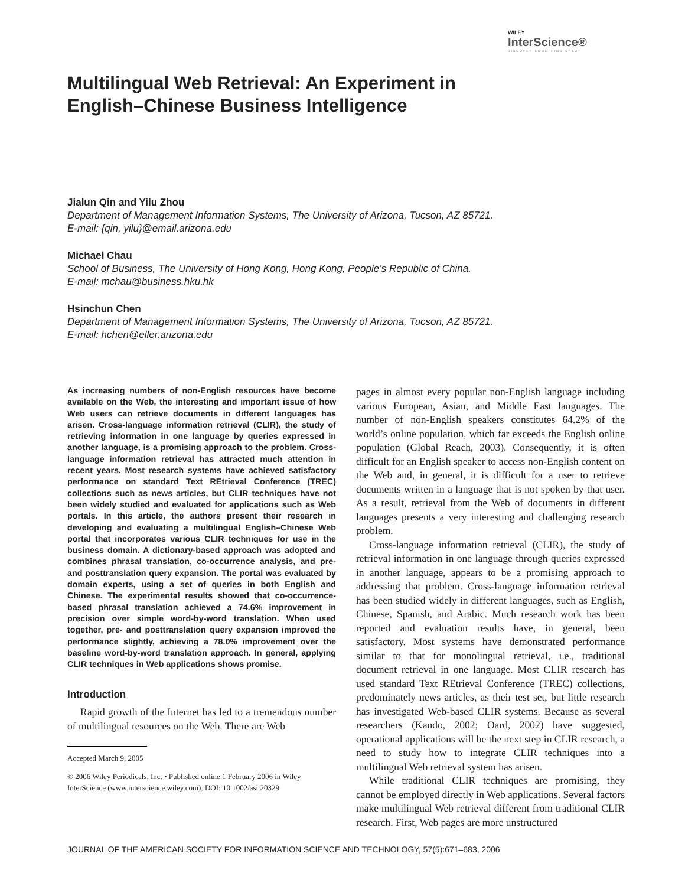WILEY
InterScience®
DISCOVER SOMETHING GREAT
Multilingual Web Retrieval: An Experiment in English–Chinese Business Intelligence
Jialun Qin and Yilu Zhou
Department of Management Information Systems, The University of Arizona, Tucson, AZ 85721.
E-mail: {qin, yilu}@email.arizona.edu
Michael Chau
School of Business, The University of Hong Kong, Hong Kong, People’s Republic of China.
E-mail: mchau@business.hku.hk
Hsinchun Chen
Department of Management Information Systems, The University of Arizona, Tucson, AZ 85721.
E-mail: hchen@eller.arizona.edu
As increasing numbers of non-English resources have become available on the Web, the interesting and important issue of how Web users can retrieve documents in different languages has arisen. Cross-language information retrieval (CLIR), the study of retrieving information in one language by queries expressed in another language, is a promising approach to the problem. Cross-language information retrieval has attracted much attention in recent years. Most research systems have achieved satisfactory performance on standard Text REtrieval Conference (TREC) collections such as news articles, but CLIR techniques have not been widely studied and evaluated for applications such as Web portals. In this article, the authors present their research in developing and evaluating a multilingual English–Chinese Web portal that incorporates various CLIR techniques for use in the business domain. A dictionary-based approach was adopted and combines phrasal translation, co-occurrence analysis, and pre- and posttranslation query expansion. The portal was evaluated by domain experts, using a set of queries in both English and Chinese. The experimental results showed that co-occurrence-based phrasal translation achieved a 74.6% improvement in precision over simple word-by-word translation. When used together, pre- and posttranslation query expansion improved the performance slightly, achieving a 78.0% improvement over the baseline word-by-word translation approach. In general, applying CLIR techniques in Web applications shows promise.
Introduction
Rapid growth of the Internet has led to a tremendous number of multilingual resources on the Web. There are Web
Accepted March 9, 2005
© 2006 Wiley Periodicals, Inc. • Published online 1 February 2006 in Wiley InterScience (www.interscience.wiley.com). DOI: 10.1002/asi.20329
pages in almost every popular non-English language including various European, Asian, and Middle East languages. The number of non-English speakers constitutes 64.2% of the world’s online population, which far exceeds the English online population (Global Reach, 2003). Consequently, it is often difficult for an English speaker to access non-English content on the Web and, in general, it is difficult for a user to retrieve documents written in a language that is not spoken by that user. As a result, retrieval from the Web of documents in different languages presents a very interesting and challenging research problem.
Cross-language information retrieval (CLIR), the study of retrieval information in one language through queries expressed in another language, appears to be a promising approach to addressing that problem. Cross-language information retrieval has been studied widely in different languages, such as English, Chinese, Spanish, and Arabic. Much research work has been reported and evaluation results have, in general, been satisfactory. Most systems have demonstrated performance similar to that for monolingual retrieval, i.e., traditional document retrieval in one language. Most CLIR research has used standard Text REtrieval Conference (TREC) collections, predominately news articles, as their test set, but little research has investigated Web-based CLIR systems. Because as several researchers (Kando, 2002; Oard, 2002) have suggested, operational applications will be the next step in CLIR research, a need to study how to integrate CLIR techniques into a multilingual Web retrieval system has arisen.
While traditional CLIR techniques are promising, they cannot be employed directly in Web applications. Several factors make multilingual Web retrieval different from traditional CLIR research. First, Web pages are more unstructured
JOURNAL OF THE AMERICAN SOCIETY FOR INFORMATION SCIENCE AND TECHNOLOGY, 57(5):671–683, 2006